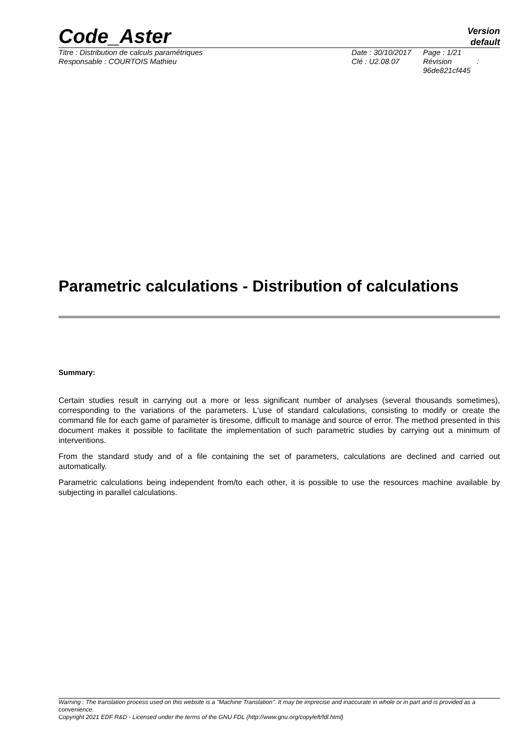Code_Aster
Version
default
Titre : Distribution de calculs paramétriques
Responsable : COURTOIS Mathieu
Date : 30/10/2017
Clé : U2.08.07
Page : 1/21
Révision :
96de821cf445
Parametric calculations - Distribution of calculations
Summary:
Certain studies result in carrying out a more or less significant number of analyses (several thousands sometimes), corresponding to the variations of the parameters. L‘use of standard calculations, consisting to modify or create the command file for each game of parameter is tiresome, difficult to manage and source of error. The method presented in this document makes it possible to facilitate the implementation of such parametric studies by carrying out a minimum of interventions.
From the standard study and of a file containing the set of parameters, calculations are declined and carried out automatically.
Parametric calculations being independent from/to each other, it is possible to use the resources machine available by subjecting in parallel calculations.
Warning : The translation process used on this website is a "Machine Translation". It may be imprecise and inaccurate in whole or in part and is provided as a convenience.
Copyright 2021 EDF R&D - Licensed under the terms of the GNU FDL (http://www.gnu.org/copyleft/fdl.html)